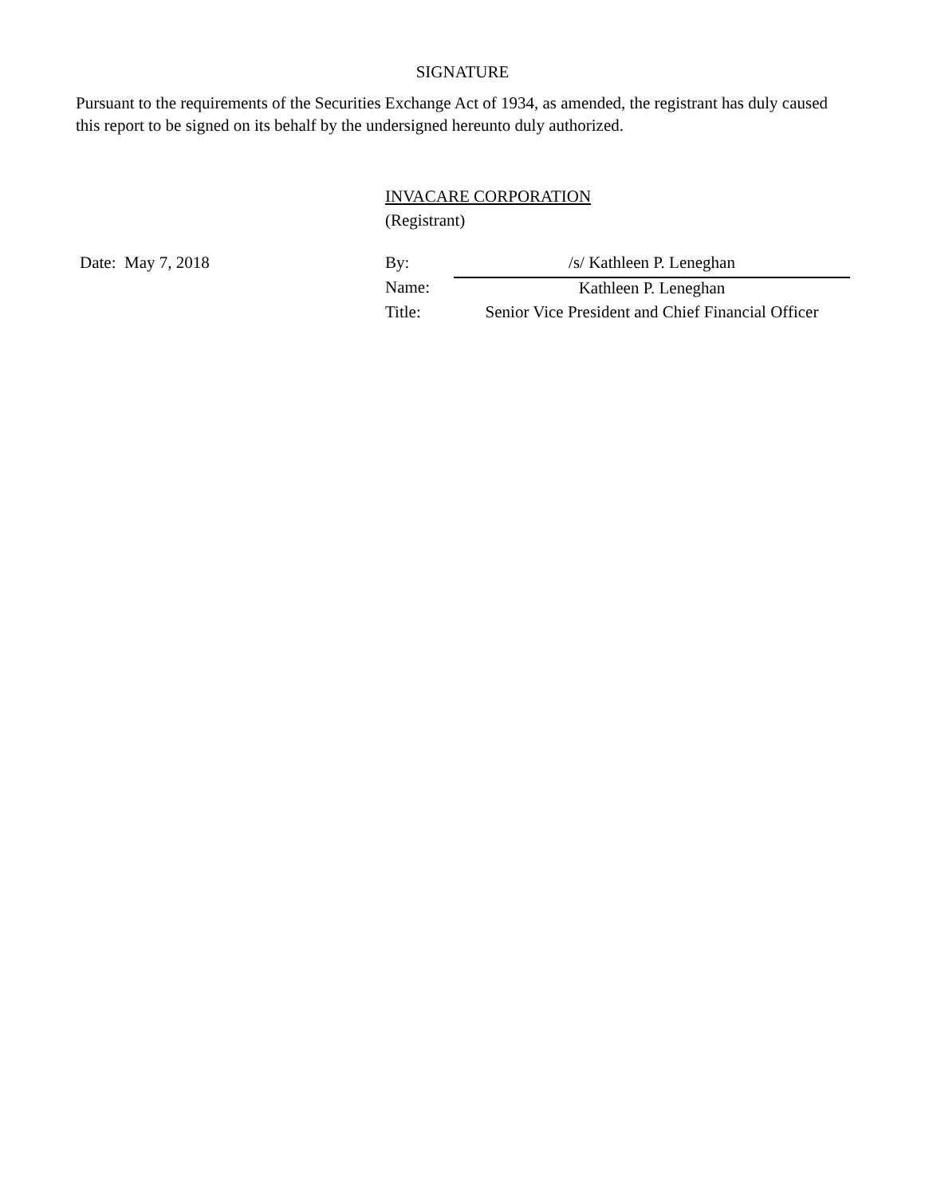SIGNATURE
Pursuant to the requirements of the Securities Exchange Act of 1934, as amended, the registrant has duly caused this report to be signed on its behalf by the undersigned hereunto duly authorized.
INVACARE CORPORATION
(Registrant)
| | Date: May 7, 2018 | By: | /s/ Kathleen P. Leneghan |
| | | Name: | Kathleen P. Leneghan |
| | | Title: | Senior Vice President and Chief Financial Officer |